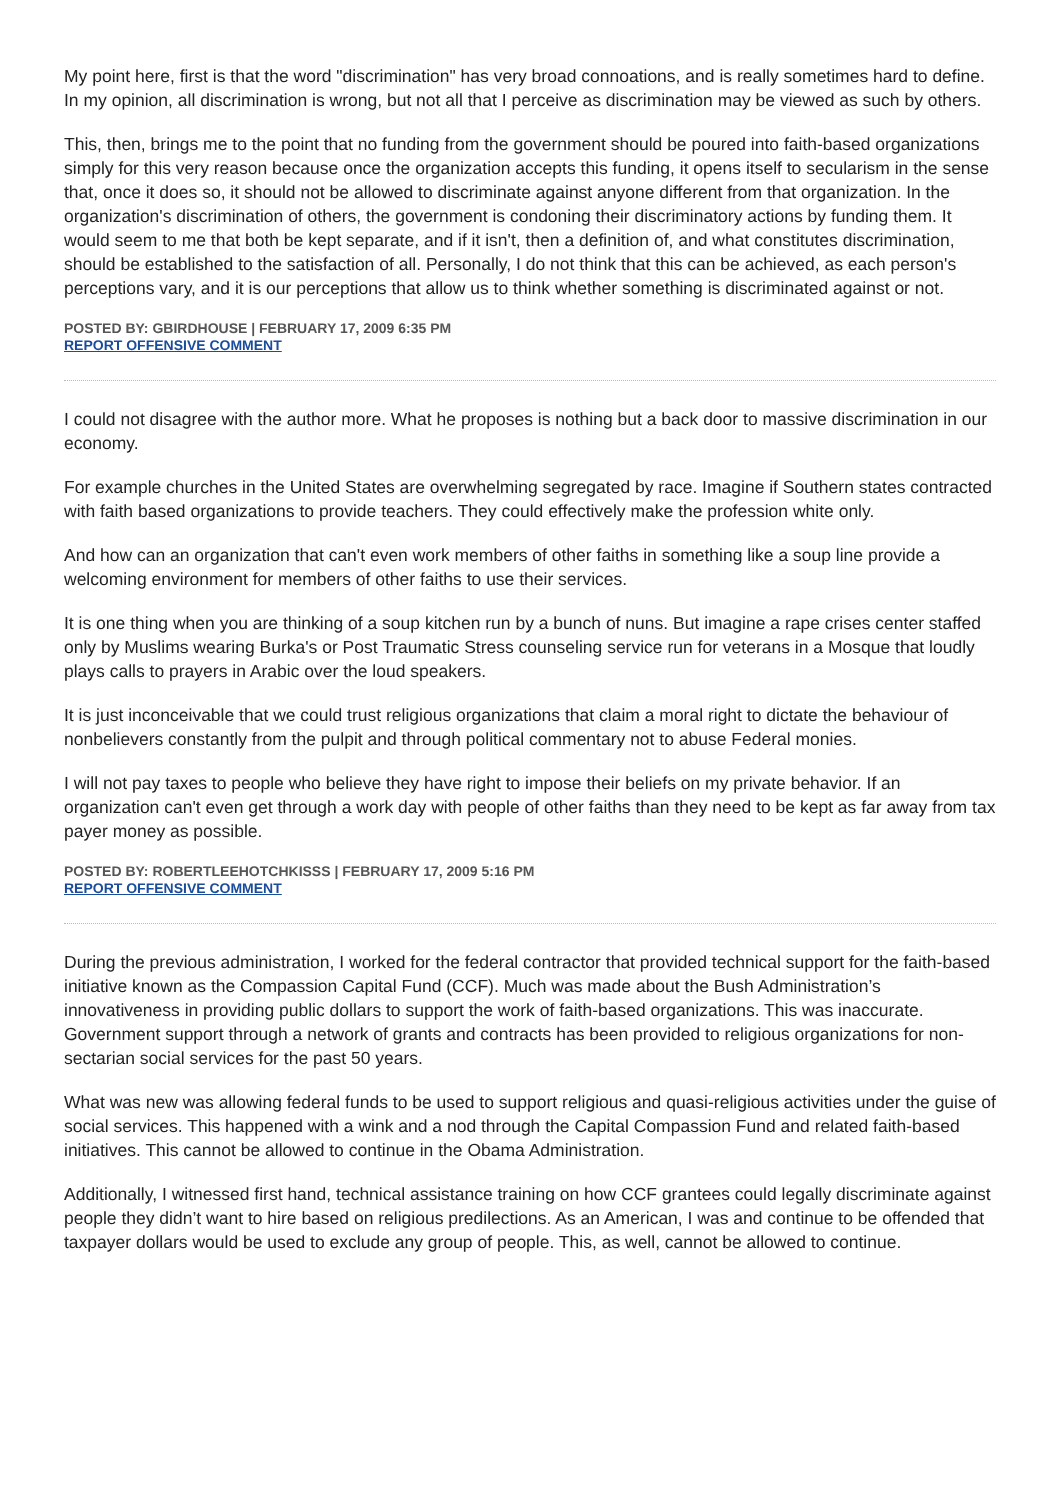My point here, first is that the word "discrimination" has very broad connoations, and is really sometimes hard to define. In my opinion, all discrimination is wrong, but not all that I perceive as discrimination may be viewed as such by others.
This, then, brings me to the point that no funding from the government should be poured into faith-based organizations simply for this very reason because once the organization accepts this funding, it opens itself to secularism in the sense that, once it does so, it should not be allowed to discriminate against anyone different from that organization. In the organization's discrimination of others, the government is condoning their discriminatory actions by funding them. It would seem to me that both be kept separate, and if it isn't, then a definition of, and what constitutes discrimination, should be established to the satisfaction of all. Personally, I do not think that this can be achieved, as each person's perceptions vary, and it is our perceptions that allow us to think whether something is discriminated against or not.
POSTED BY: GBIRDHOUSE | FEBRUARY 17, 2009 6:35 PM
REPORT OFFENSIVE COMMENT
I could not disagree with the author more. What he proposes is nothing but a back door to massive discrimination in our economy.
For example churches in the United States are overwhelming segregated by race. Imagine if Southern states contracted with faith based organizations to provide teachers. They could effectively make the profession white only.
And how can an organization that can't even work members of other faiths in something like a soup line provide a welcoming environment for members of other faiths to use their services.
It is one thing when you are thinking of a soup kitchen run by a bunch of nuns. But imagine a rape crises center staffed only by Muslims wearing Burka's or Post Traumatic Stress counseling service run for veterans in a Mosque that loudly plays calls to prayers in Arabic over the loud speakers.
It is just inconceivable that we could trust religious organizations that claim a moral right to dictate the behaviour of nonbelievers constantly from the pulpit and through political commentary not to abuse Federal monies.
I will not pay taxes to people who believe they have right to impose their beliefs on my private behavior. If an organization can't even get through a work day with people of other faiths than they need to be kept as far away from tax payer money as possible.
POSTED BY: ROBERTLEEHOTCHKISSS | FEBRUARY 17, 2009 5:16 PM
REPORT OFFENSIVE COMMENT
During the previous administration, I worked for the federal contractor that provided technical support for the faith-based initiative known as the Compassion Capital Fund (CCF). Much was made about the Bush Administration’s innovativeness in providing public dollars to support the work of faith-based organizations. This was inaccurate. Government support through a network of grants and contracts has been provided to religious organizations for non-sectarian social services for the past 50 years.
What was new was allowing federal funds to be used to support religious and quasi-religious activities under the guise of social services. This happened with a wink and a nod through the Capital Compassion Fund and related faith-based initiatives. This cannot be allowed to continue in the Obama Administration.
Additionally, I witnessed first hand, technical assistance training on how CCF grantees could legally discriminate against people they didn’t want to hire based on religious predilections. As an American, I was and continue to be offended that taxpayer dollars would be used to exclude any group of people. This, as well, cannot be allowed to continue.